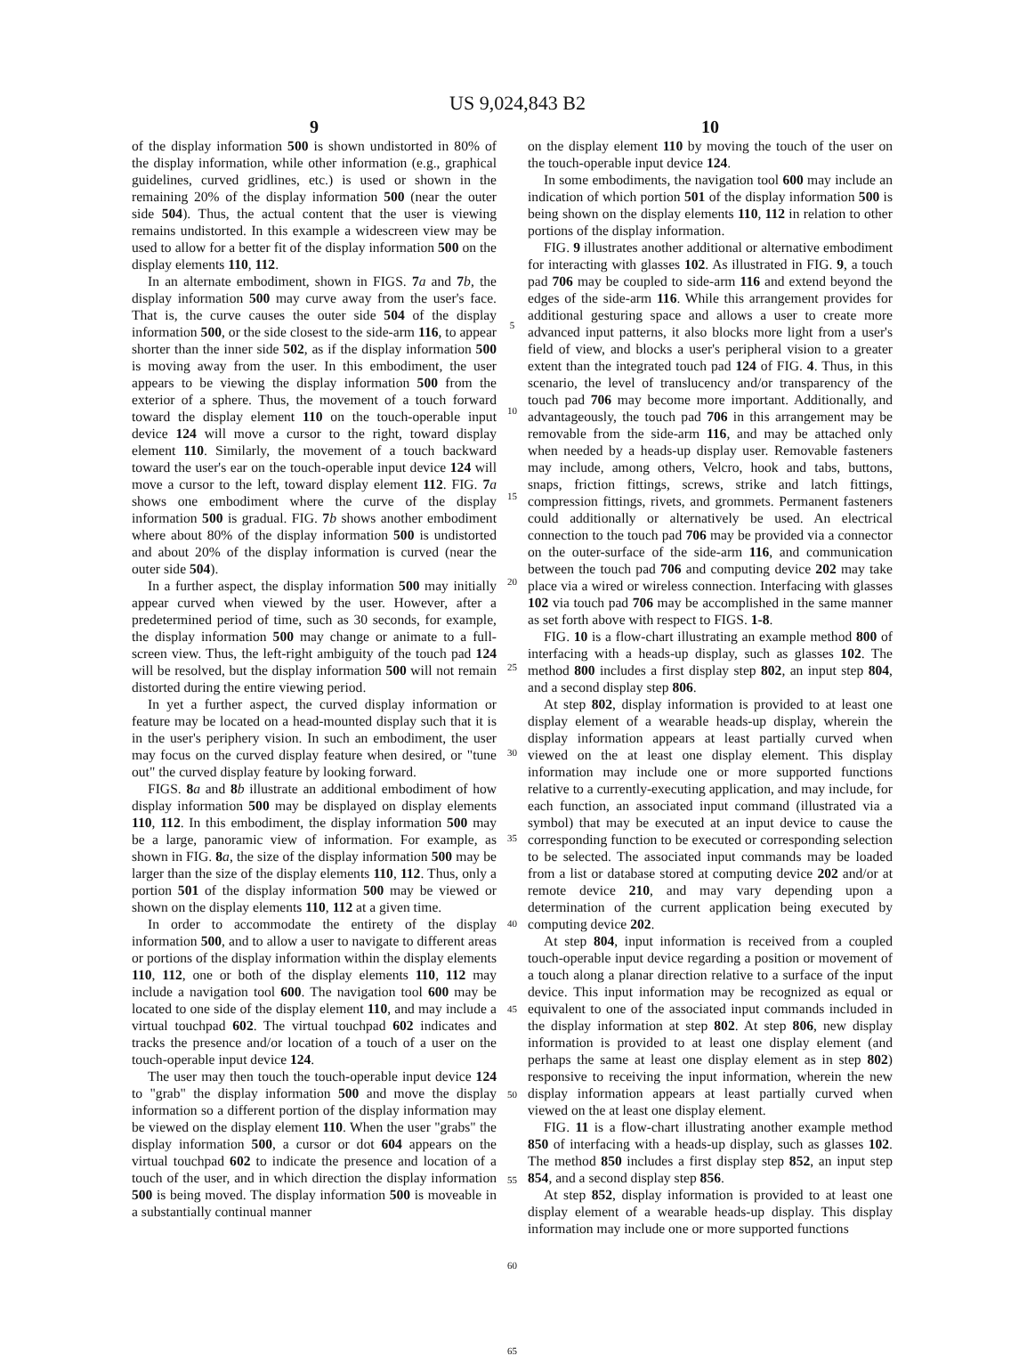US 9,024,843 B2
9
of the display information 500 is shown undistorted in 80% of the display information, while other information (e.g., graphical guidelines, curved gridlines, etc.) is used or shown in the remaining 20% of the display information 500 (near the outer side 504). Thus, the actual content that the user is viewing remains undistorted. In this example a widescreen view may be used to allow for a better fit of the display information 500 on the display elements 110, 112.
In an alternate embodiment, shown in FIGS. 7 a and 7 b, the display information 500 may curve away from the user's face. That is, the curve causes the outer side 504 of the display information 500, or the side closest to the side-arm 116, to appear shorter than the inner side 502, as if the display information 500 is moving away from the user. In this embodiment, the user appears to be viewing the display information 500 from the exterior of a sphere. Thus, the movement of a touch forward toward the display element 110 on the touch-operable input device 124 will move a cursor to the right, toward display element 110. Similarly, the movement of a touch backward toward the user's ear on the touch-operable input device 124 will move a cursor to the left, toward display element 112. FIG. 7 a shows one embodiment where the curve of the display information 500 is gradual. FIG. 7 b shows another embodiment where about 80% of the display information 500 is undistorted and about 20% of the display information is curved (near the outer side 504).
In a further aspect, the display information 500 may initially appear curved when viewed by the user. However, after a predetermined period of time, such as 30 seconds, for example, the display information 500 may change or animate to a full-screen view. Thus, the left-right ambiguity of the touch pad 124 will be resolved, but the display information 500 will not remain distorted during the entire viewing period.
In yet a further aspect, the curved display information or feature may be located on a head-mounted display such that it is in the user's periphery vision. In such an embodiment, the user may focus on the curved display feature when desired, or "tune out" the curved display feature by looking forward.
FIGS. 8 a and 8 b illustrate an additional embodiment of how display information 500 may be displayed on display elements 110, 112. In this embodiment, the display information 500 may be a large, panoramic view of information. For example, as shown in FIG. 8 a, the size of the display information 500 may be larger than the size of the display elements 110, 112. Thus, only a portion 501 of the display information 500 may be viewed or shown on the display elements 110, 112 at a given time.
In order to accommodate the entirety of the display information 500, and to allow a user to navigate to different areas or portions of the display information within the display elements 110, 112, one or both of the display elements 110, 112 may include a navigation tool 600. The navigation tool 600 may be located to one side of the display element 110, and may include a virtual touchpad 602. The virtual touchpad 602 indicates and tracks the presence and/or location of a touch of a user on the touch-operable input device 124.
The user may then touch the touch-operable input device 124 to "grab" the display information 500 and move the display information so a different portion of the display information may be viewed on the display element 110. When the user "grabs" the display information 500, a cursor or dot 604 appears on the virtual touchpad 602 to indicate the presence and location of a touch of the user, and in which direction the display information 500 is being moved. The display information 500 is moveable in a substantially continual manner
5
10
15
20
25
30
35
40
45
50
55
60
65
10
on the display element 110 by moving the touch of the user on the touch-operable input device 124.
In some embodiments, the navigation tool 600 may include an indication of which portion 501 of the display information 500 is being shown on the display elements 110, 112 in relation to other portions of the display information.
FIG. 9 illustrates another additional or alternative embodiment for interacting with glasses 102. As illustrated in FIG. 9, a touch pad 706 may be coupled to side-arm 116 and extend beyond the edges of the side-arm 116. While this arrangement provides for additional gesturing space and allows a user to create more advanced input patterns, it also blocks more light from a user's field of view, and blocks a user's peripheral vision to a greater extent than the integrated touch pad 124 of FIG. 4. Thus, in this scenario, the level of translucency and/or transparency of the touch pad 706 may become more important. Additionally, and advantageously, the touch pad 706 in this arrangement may be removable from the side-arm 116, and may be attached only when needed by a heads-up display user. Removable fasteners may include, among others, Velcro, hook and tabs, buttons, snaps, friction fittings, screws, strike and latch fittings, compression fittings, rivets, and grommets. Permanent fasteners could additionally or alternatively be used. An electrical connection to the touch pad 706 may be provided via a connector on the outer-surface of the side-arm 116, and communication between the touch pad 706 and computing device 202 may take place via a wired or wireless connection. Interfacing with glasses 102 via touch pad 706 may be accomplished in the same manner as set forth above with respect to FIGS. 1-8.
FIG. 10 is a flow-chart illustrating an example method 800 of interfacing with a heads-up display, such as glasses 102. The method 800 includes a first display step 802, an input step 804, and a second display step 806.
At step 802, display information is provided to at least one display element of a wearable heads-up display, wherein the display information appears at least partially curved when viewed on the at least one display element. This display information may include one or more supported functions relative to a currently-executing application, and may include, for each function, an associated input command (illustrated via a symbol) that may be executed at an input device to cause the corresponding function to be executed or corresponding selection to be selected. The associated input commands may be loaded from a list or database stored at computing device 202 and/or at remote device 210, and may vary depending upon a determination of the current application being executed by computing device 202.
At step 804, input information is received from a coupled touch-operable input device regarding a position or movement of a touch along a planar direction relative to a surface of the input device. This input information may be recognized as equal or equivalent to one of the associated input commands included in the display information at step 802. At step 806, new display information is provided to at least one display element (and perhaps the same at least one display element as in step 802) responsive to receiving the input information, wherein the new display information appears at least partially curved when viewed on the at least one display element.
FIG. 11 is a flow-chart illustrating another example method 850 of interfacing with a heads-up display, such as glasses 102. The method 850 includes a first display step 852, an input step 854, and a second display step 856.
At step 852, display information is provided to at least one display element of a wearable heads-up display. This display information may include one or more supported functions